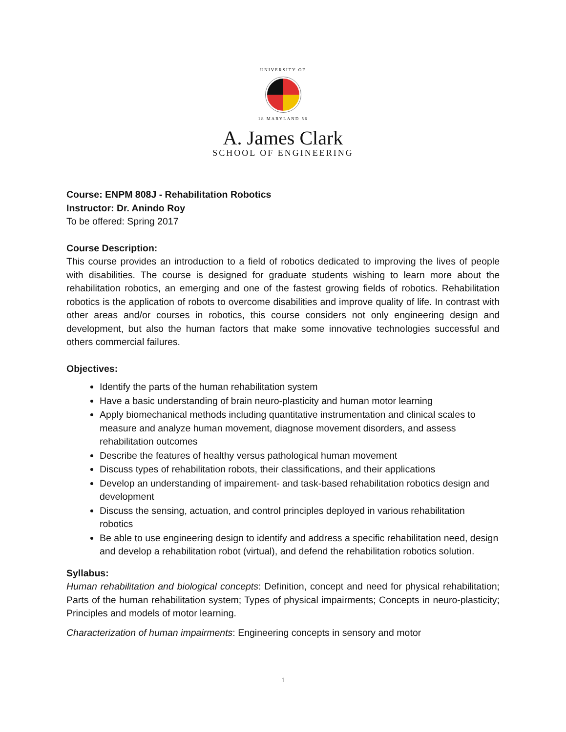UNIVERSITY OF
18 MARYLAND 56
A. James Clark
SCHOOL OF ENGINEERING
Course: ENPM 808J - Rehabilitation Robotics
Instructor: Dr. Anindo Roy
To be offered: Spring 2017
Course Description:
This course provides an introduction to a field of robotics dedicated to improving the lives of people with disabilities. The course is designed for graduate students wishing to learn more about the rehabilitation robotics, an emerging and one of the fastest growing fields of robotics. Rehabilitation robotics is the application of robots to overcome disabilities and improve quality of life. In contrast with other areas and/or courses in robotics, this course considers not only engineering design and development, but also the human factors that make some innovative technologies successful and others commercial failures.
Objectives:
Identify the parts of the human rehabilitation system
Have a basic understanding of brain neuro-plasticity and human motor learning
Apply biomechanical methods including quantitative instrumentation and clinical scales to measure and analyze human movement, diagnose movement disorders, and assess rehabilitation outcomes
Describe the features of healthy versus pathological human movement
Discuss types of rehabilitation robots, their classifications, and their applications
Develop an understanding of impairement- and task-based rehabilitation robotics design and development
Discuss the sensing, actuation, and control principles deployed in various rehabilitation robotics
Be able to use engineering design to identify and address a specific rehabilitation need, design and develop a rehabilitation robot (virtual), and defend the rehabilitation robotics solution.
Syllabus:
Human rehabilitation and biological concepts: Definition, concept and need for physical rehabilitation; Parts of the human rehabilitation system; Types of physical impairments; Concepts in neuro-plasticity; Principles and models of motor learning.
Characterization of human impairments: Engineering concepts in sensory and motor
1